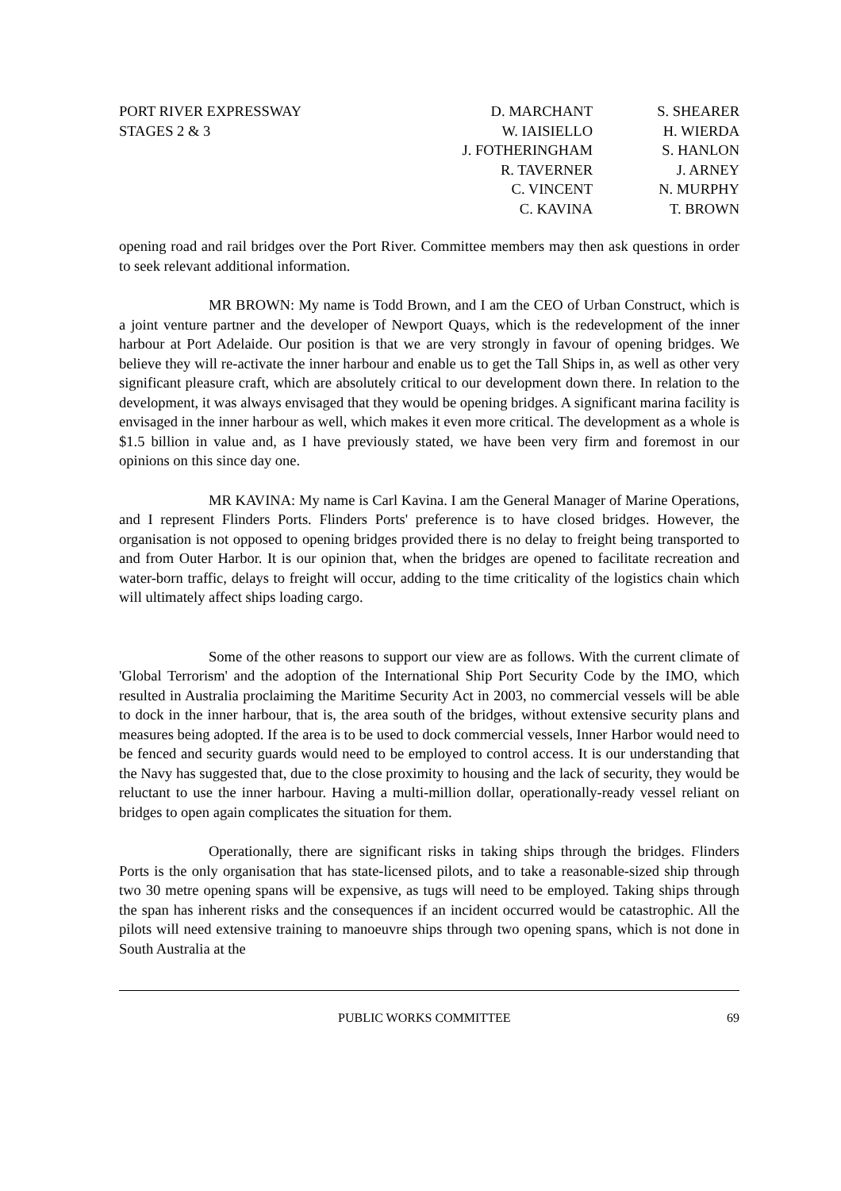PORT RIVER EXPRESSWAY
STAGES 2 & 3
D. MARCHANT
W. IAISIELLO
J. FOTHERINGHAM
R. TAVERNER
C. VINCENT
C. KAVINA
S. SHEARER
H. WIERDA
S. HANLON
J. ARNEY
N. MURPHY
T. BROWN
opening road and rail bridges over the Port River. Committee members may then ask questions in order to seek relevant additional information.
MR BROWN: My name is Todd Brown, and I am the CEO of Urban Construct, which is a joint venture partner and the developer of Newport Quays, which is the redevelopment of the inner harbour at Port Adelaide. Our position is that we are very strongly in favour of opening bridges. We believe they will re-activate the inner harbour and enable us to get the Tall Ships in, as well as other very significant pleasure craft, which are absolutely critical to our development down there. In relation to the development, it was always envisaged that they would be opening bridges. A significant marina facility is envisaged in the inner harbour as well, which makes it even more critical. The development as a whole is $1.5 billion in value and, as I have previously stated, we have been very firm and foremost in our opinions on this since day one.
MR KAVINA: My name is Carl Kavina. I am the General Manager of Marine Operations, and I represent Flinders Ports. Flinders Ports' preference is to have closed bridges. However, the organisation is not opposed to opening bridges provided there is no delay to freight being transported to and from Outer Harbor. It is our opinion that, when the bridges are opened to facilitate recreation and water-born traffic, delays to freight will occur, adding to the time criticality of the logistics chain which will ultimately affect ships loading cargo.
Some of the other reasons to support our view are as follows. With the current climate of 'Global Terrorism' and the adoption of the International Ship Port Security Code by the IMO, which resulted in Australia proclaiming the Maritime Security Act in 2003, no commercial vessels will be able to dock in the inner harbour, that is, the area south of the bridges, without extensive security plans and measures being adopted. If the area is to be used to dock commercial vessels, Inner Harbor would need to be fenced and security guards would need to be employed to control access. It is our understanding that the Navy has suggested that, due to the close proximity to housing and the lack of security, they would be reluctant to use the inner harbour. Having a multi-million dollar, operationally-ready vessel reliant on bridges to open again complicates the situation for them.
Operationally, there are significant risks in taking ships through the bridges. Flinders Ports is the only organisation that has state-licensed pilots, and to take a reasonable-sized ship through two 30 metre opening spans will be expensive, as tugs will need to be employed. Taking ships through the span has inherent risks and the consequences if an incident occurred would be catastrophic. All the pilots will need extensive training to manoeuvre ships through two opening spans, which is not done in South Australia at the
PUBLIC WORKS COMMITTEE 69